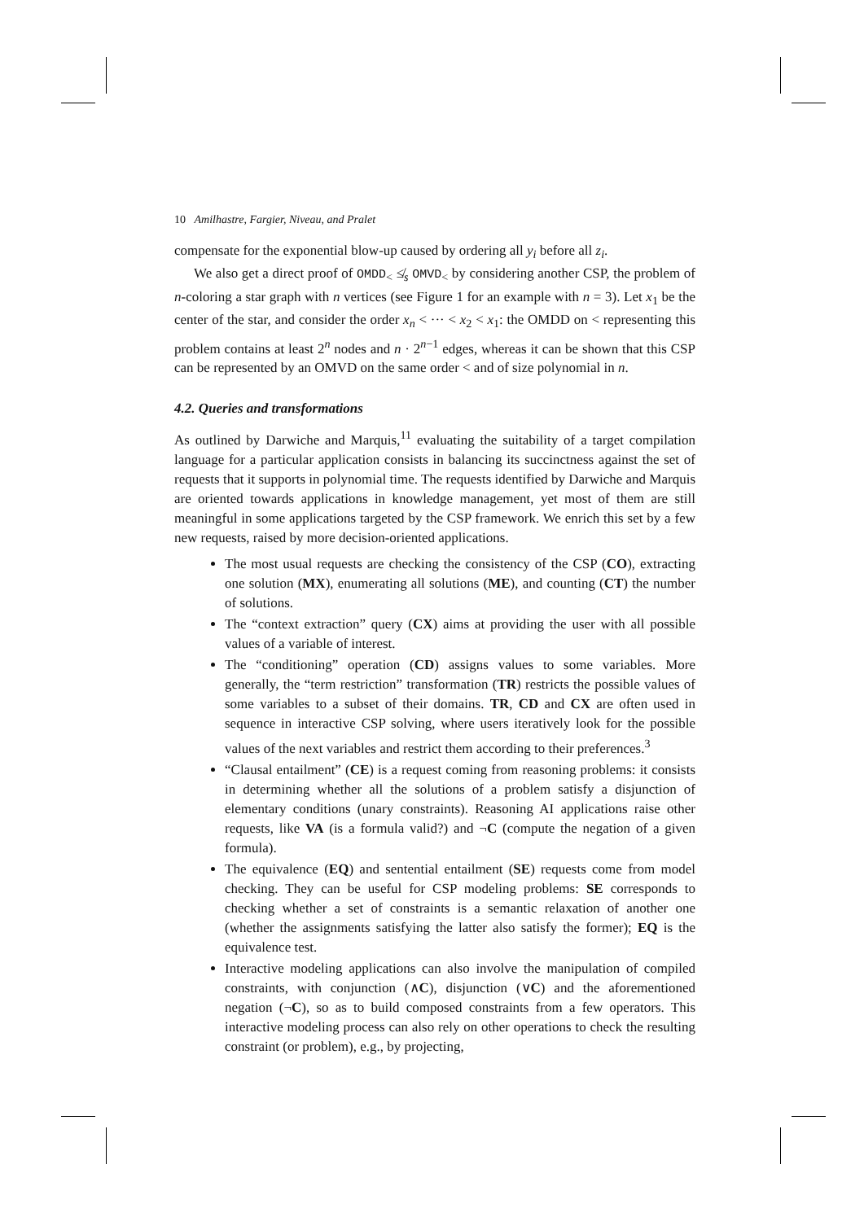10 Amilhastre, Fargier, Niveau, and Pralet
compensate for the exponential blow-up caused by ordering all y<sub>i</sub> before all z<sub>i</sub>.
We also get a direct proof of OMDD<sub><</sub> ≰<sub>s</sub> OMVD<sub><</sub> by considering another CSP, the problem of n-coloring a star graph with n vertices (see Figure 1 for an example with n = 3). Let x<sub>1</sub> be the center of the star, and consider the order x<sub>n</sub> < ··· < x<sub>2</sub> < x<sub>1</sub>: the OMDD on < representing this problem contains at least 2<sup>n</sup> nodes and n · 2<sup>n−1</sup> edges, whereas it can be shown that this CSP can be represented by an OMVD on the same order < and of size polynomial in n.
4.2. Queries and transformations
As outlined by Darwiche and Marquis,<sup>11</sup> evaluating the suitability of a target compilation language for a particular application consists in balancing its succinctness against the set of requests that it supports in polynomial time. The requests identified by Darwiche and Marquis are oriented towards applications in knowledge management, yet most of them are still meaningful in some applications targeted by the CSP framework. We enrich this set by a few new requests, raised by more decision-oriented applications.
The most usual requests are checking the consistency of the CSP (CO), extracting one solution (MX), enumerating all solutions (ME), and counting (CT) the number of solutions.
The “context extraction” query (CX) aims at providing the user with all possible values of a variable of interest.
The “conditioning” operation (CD) assigns values to some variables. More generally, the “term restriction” transformation (TR) restricts the possible values of some variables to a subset of their domains. TR, CD and CX are often used in sequence in interactive CSP solving, where users iteratively look for the possible values of the next variables and restrict them according to their preferences.<sup>3</sup>
“Clausal entailment” (CE) is a request coming from reasoning problems: it consists in determining whether all the solutions of a problem satisfy a disjunction of elementary conditions (unary constraints). Reasoning AI applications raise other requests, like VA (is a formula valid?) and ¬C (compute the negation of a given formula).
The equivalence (EQ) and sentential entailment (SE) requests come from model checking. They can be useful for CSP modeling problems: SE corresponds to checking whether a set of constraints is a semantic relaxation of another one (whether the assignments satisfying the latter also satisfy the former); EQ is the equivalence test.
Interactive modeling applications can also involve the manipulation of compiled constraints, with conjunction (∧C), disjunction (∨C) and the aforementioned negation (¬C), so as to build composed constraints from a few operators. This interactive modeling process can also rely on other operations to check the resulting constraint (or problem), e.g., by projecting,